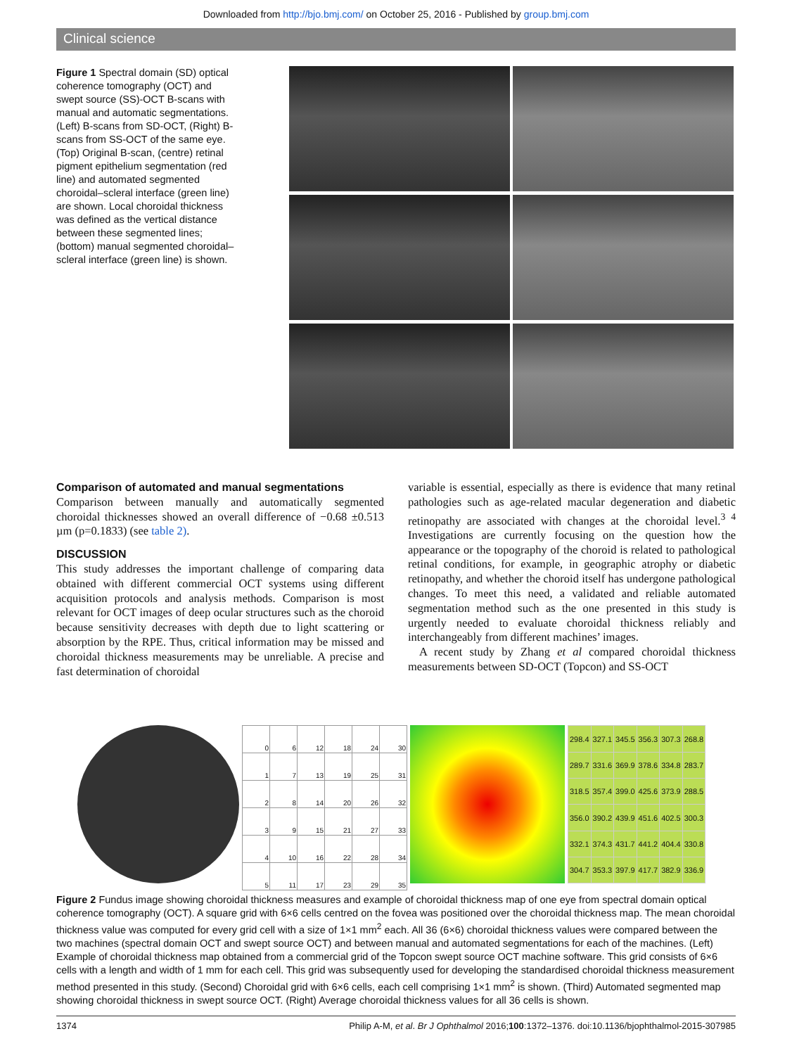Downloaded from http://bjo.bmj.com/ on October 25, 2016 - Published by group.bmj.com
Clinical science
Figure 1 Spectral domain (SD) optical coherence tomography (OCT) and swept source (SS)-OCT B-scans with manual and automatic segmentations. (Left) B-scans from SD-OCT, (Right) B-scans from SS-OCT of the same eye. (Top) Original B-scan, (centre) retinal pigment epithelium segmentation (red line) and automated segmented choroidal–scleral interface (green line) are shown. Local choroidal thickness was defined as the vertical distance between these segmented lines; (bottom) manual segmented choroidal–scleral interface (green line) is shown.
Comparison of automated and manual segmentations
Comparison between manually and automatically segmented choroidal thicknesses showed an overall difference of −0.68 ±0.513 µm (p=0.1833) (see table 2).
DISCUSSION
This study addresses the important challenge of comparing data obtained with different commercial OCT systems using different acquisition protocols and analysis methods. Comparison is most relevant for OCT images of deep ocular structures such as the choroid because sensitivity decreases with depth due to light scattering or absorption by the RPE. Thus, critical information may be missed and choroidal thickness measurements may be unreliable. A precise and fast determination of choroidal
variable is essential, especially as there is evidence that many retinal pathologies such as age-related macular degeneration and diabetic retinopathy are associated with changes at the choroidal level.<sup>3 4</sup> Investigations are currently focusing on the question how the appearance or the topography of the choroid is related to pathological retinal conditions, for example, in geographic atrophy or diabetic retinopathy, and whether the choroid itself has undergone pathological changes. To meet this need, a validated and reliable automated segmentation method such as the one presented in this study is urgently needed to evaluate choroidal thickness reliably and interchangeably from different machines’ images.
A recent study by Zhang et al compared choroidal thickness measurements between SD-OCT (Topcon) and SS-OCT
| 0 | 6 | 12 | 18 | 24 | 30 |
| 1 | 7 | 13 | 19 | 25 | 31 |
| 2 | 8 | 14 | 20 | 26 | 32 |
| 3 | 9 | 15 | 21 | 27 | 33 |
| 4 | 10 | 16 | 22 | 28 | 34 |
| 5 | 11 | 17 | 23 | 29 | 35 |
| 298.4 | 327.1 | 345.5 | 356.3 | 307.3 | 268.8 |
| 289.7 | 331.6 | 369.9 | 378.6 | 334.8 | 283.7 |
| 318.5 | 357.4 | 399.0 | 425.6 | 373.9 | 288.5 |
| 356.0 | 390.2 | 439.9 | 451.6 | 402.5 | 300.3 |
| 332.1 | 374.3 | 431.7 | 441.2 | 404.4 | 330.8 |
| 304.7 | 353.3 | 397.9 | 417.7 | 382.9 | 336.9 |
Figure 2 Fundus image showing choroidal thickness measures and example of choroidal thickness map of one eye from spectral domain optical coherence tomography (OCT). A square grid with 6×6 cells centred on the fovea was positioned over the choroidal thickness map. The mean choroidal thickness value was computed for every grid cell with a size of 1×1 mm<sup>2</sup> each. All 36 (6×6) choroidal thickness values were compared between the two machines (spectral domain OCT and swept source OCT) and between manual and automated segmentations for each of the machines. (Left) Example of choroidal thickness map obtained from a commercial grid of the Topcon swept source OCT machine software. This grid consists of 6×6 cells with a length and width of 1 mm for each cell. This grid was subsequently used for developing the standardised choroidal thickness measurement method presented in this study. (Second) Choroidal grid with 6×6 cells, each cell comprising 1×1 mm<sup>2</sup> is shown. (Third) Automated segmented map showing choroidal thickness in swept source OCT. (Right) Average choroidal thickness values for all 36 cells is shown.
1374 Philip A-M, et al. Br J Ophthalmol 2016;100:1372–1376. doi:10.1136/bjophthalmol-2015-307985